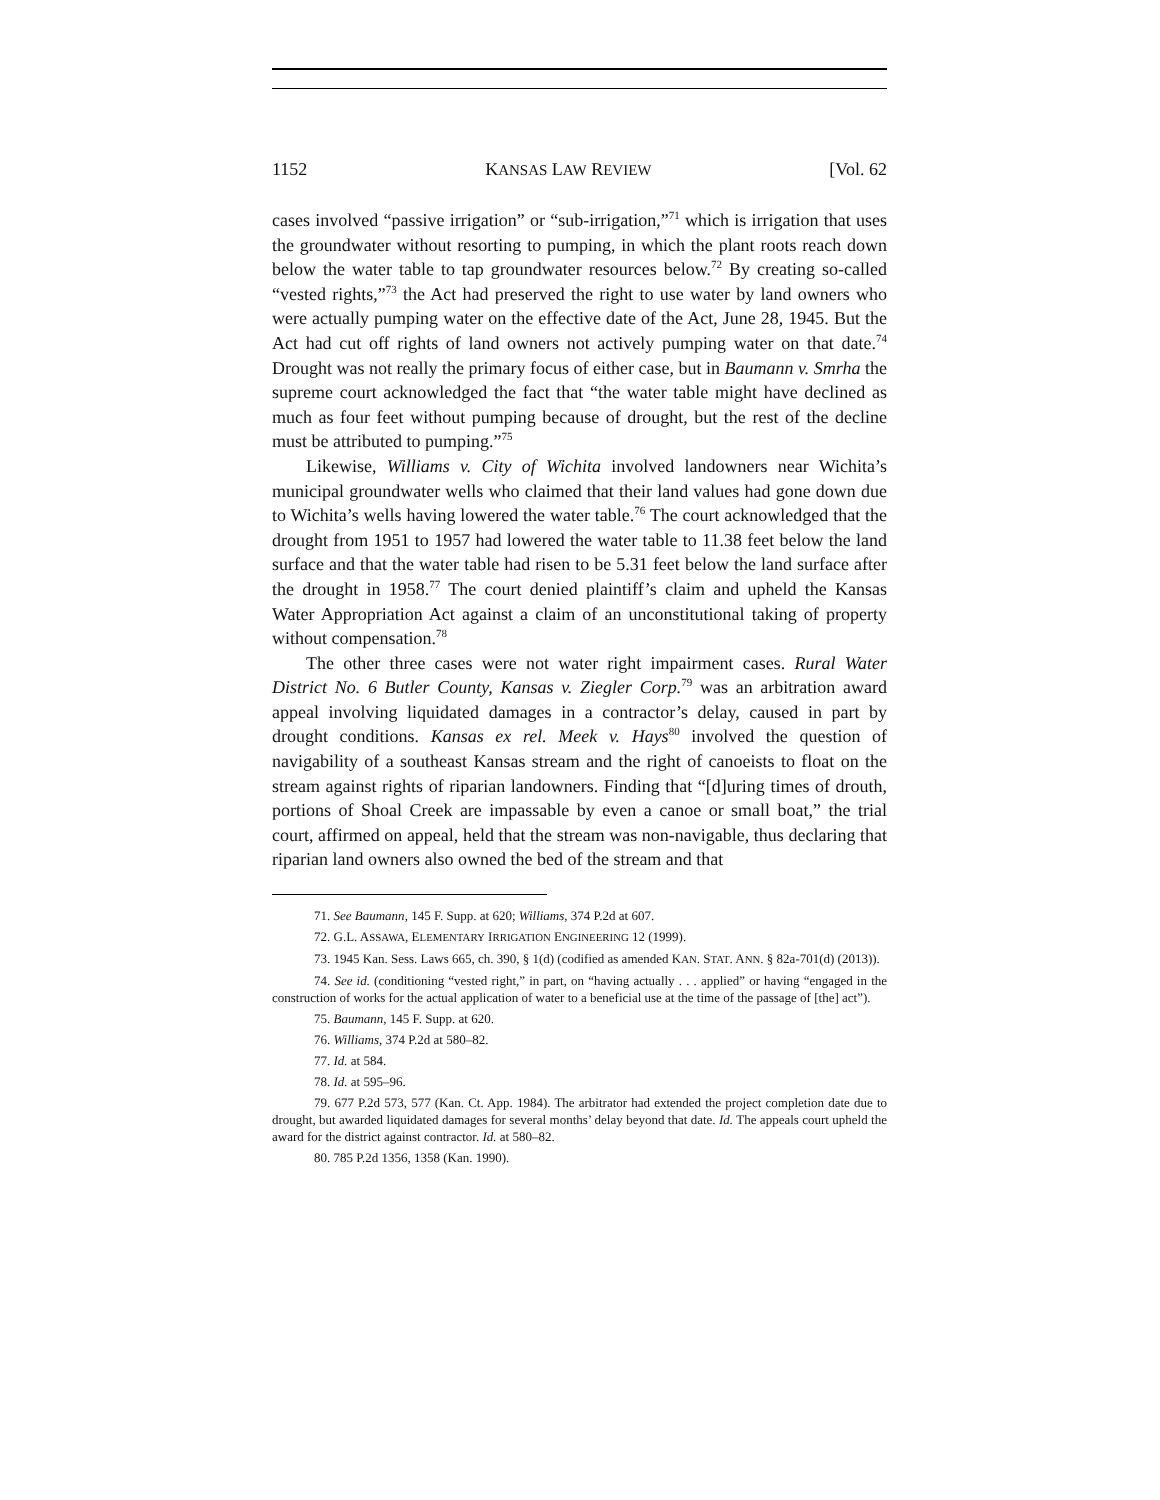1152 KANSAS LAW REVIEW [Vol. 62
cases involved “passive irrigation” or “sub-irrigation,”<sup>71</sup> which is irrigation that uses the groundwater without resorting to pumping, in which the plant roots reach down below the water table to tap groundwater resources below.<sup>72</sup> By creating so-called “vested rights,”<sup>73</sup> the Act had preserved the right to use water by land owners who were actually pumping water on the effective date of the Act, June 28, 1945. But the Act had cut off rights of land owners not actively pumping water on that date.<sup>74</sup> Drought was not really the primary focus of either case, but in Baumann v. Smrha the supreme court acknowledged the fact that “the water table might have declined as much as four feet without pumping because of drought, but the rest of the decline must be attributed to pumping.”<sup>75</sup>
Likewise, Williams v. City of Wichita involved landowners near Wichita’s municipal groundwater wells who claimed that their land values had gone down due to Wichita’s wells having lowered the water table.<sup>76</sup> The court acknowledged that the drought from 1951 to 1957 had lowered the water table to 11.38 feet below the land surface and that the water table had risen to be 5.31 feet below the land surface after the drought in 1958.<sup>77</sup> The court denied plaintiff’s claim and upheld the Kansas Water Appropriation Act against a claim of an unconstitutional taking of property without compensation.<sup>78</sup>
The other three cases were not water right impairment cases. Rural Water District No. 6 Butler County, Kansas v. Ziegler Corp.<sup>79</sup> was an arbitration award appeal involving liquidated damages in a contractor’s delay, caused in part by drought conditions. Kansas ex rel. Meek v. Hays<sup>80</sup> involved the question of navigability of a southeast Kansas stream and the right of canoeists to float on the stream against rights of riparian landowners. Finding that “[d]uring times of drouth, portions of Shoal Creek are impassable by even a canoe or small boat,” the trial court, affirmed on appeal, held that the stream was non-navigable, thus declaring that riparian land owners also owned the bed of the stream and that
71. See Baumann, 145 F. Supp. at 620; Williams, 374 P.2d at 607.
72. G.L. ASSAWA, ELEMENTARY IRRIGATION ENGINEERING 12 (1999).
73. 1945 Kan. Sess. Laws 665, ch. 390, § 1(d) (codified as amended KAN. STAT. ANN. § 82a-701(d) (2013)).
74. See id. (conditioning “vested right,” in part, on “having actually . . . applied” or having “engaged in the construction of works for the actual application of water to a beneficial use at the time of the passage of [the] act”).
75. Baumann, 145 F. Supp. at 620.
76. Williams, 374 P.2d at 580–82.
77. Id. at 584.
78. Id. at 595–96.
79. 677 P.2d 573, 577 (Kan. Ct. App. 1984). The arbitrator had extended the project completion date due to drought, but awarded liquidated damages for several months’ delay beyond that date. Id. The appeals court upheld the award for the district against contractor. Id. at 580–82.
80. 785 P.2d 1356, 1358 (Kan. 1990).